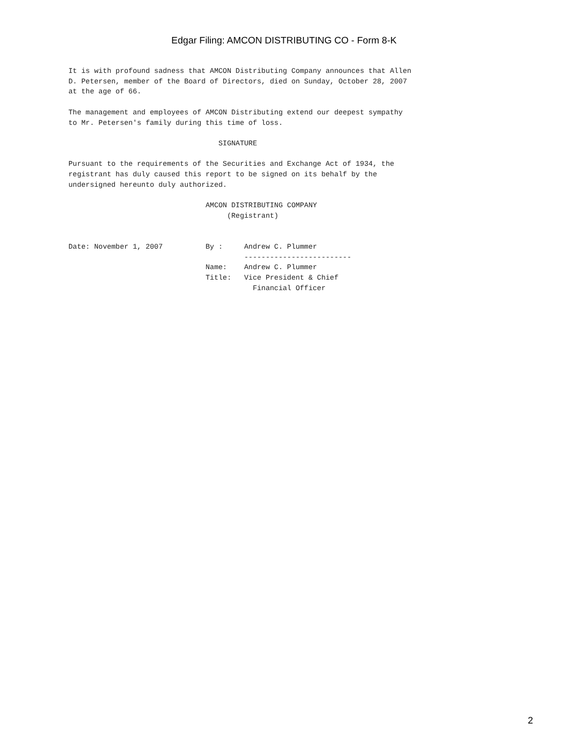Edgar Filing: AMCON DISTRIBUTING CO - Form 8-K
It is with profound sadness that AMCON Distributing Company announces that Allen
D. Petersen, member of the Board of Directors, died on Sunday, October 28, 2007
at the age of 66.

The management and employees of AMCON Distributing extend our deepest sympathy
to Mr. Petersen's family during this time of loss.

                                   SIGNATURE

Pursuant to the requirements of the Securities and Exchange Act of 1934, the
registrant has duly caused this report to be signed on its behalf by the
undersigned hereunto duly authorized.

                                AMCON DISTRIBUTING COMPANY
                                     (Registrant)


Date: November 1, 2007          By :     Andrew C. Plummer
                                         -------------------------
                                Name:    Andrew C. Plummer
                                Title:   Vice President & Chief
                                           Financial Officer
2